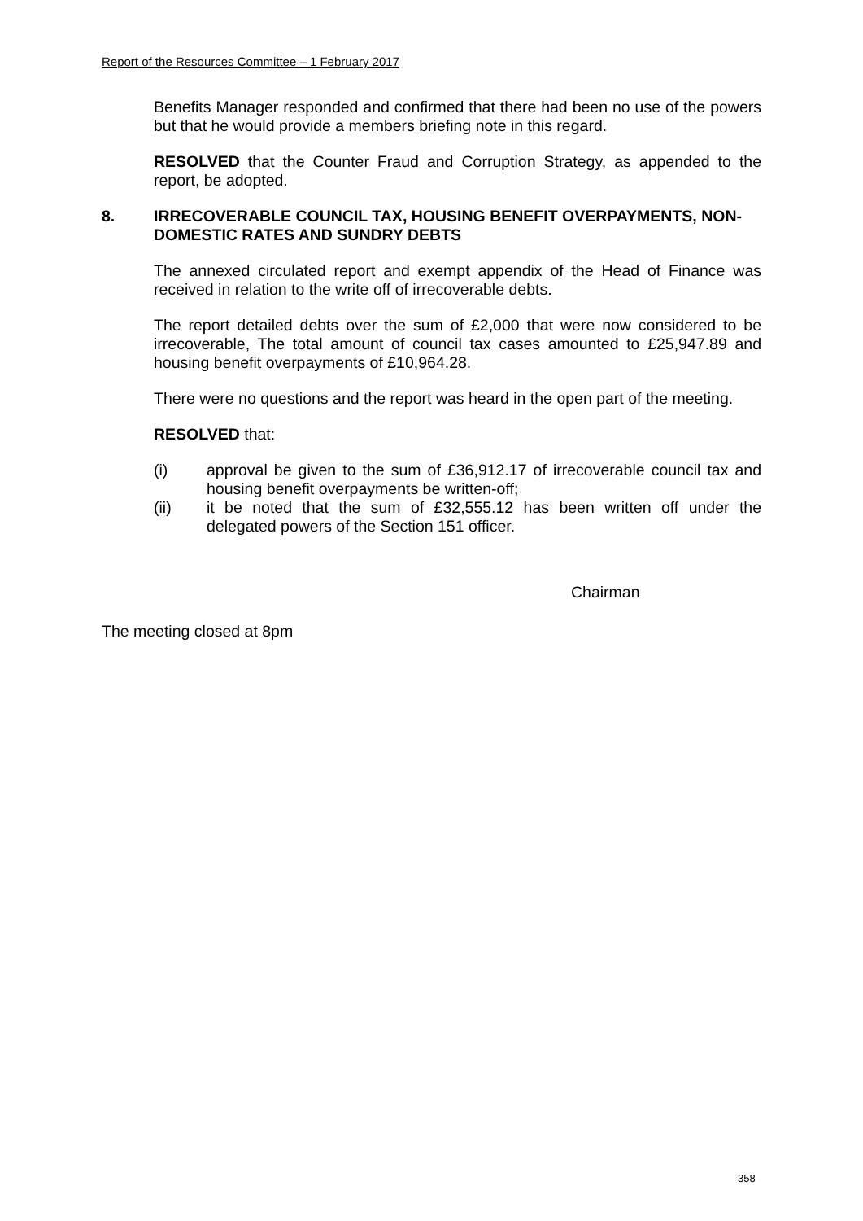Report of the Resources Committee – 1 February 2017
Benefits Manager responded and confirmed that there had been no use of the powers but that he would provide a members briefing note in this regard.
RESOLVED that the Counter Fraud and Corruption Strategy, as appended to the report, be adopted.
8. IRRECOVERABLE COUNCIL TAX, HOUSING BENEFIT OVERPAYMENTS, NON-DOMESTIC RATES AND SUNDRY DEBTS
The annexed circulated report and exempt appendix of the Head of Finance was received in relation to the write off of irrecoverable debts.
The report detailed debts over the sum of £2,000 that were now considered to be irrecoverable, The total amount of council tax cases amounted to £25,947.89 and housing benefit overpayments of £10,964.28.
There were no questions and the report was heard in the open part of the meeting.
RESOLVED that:
(i) approval be given to the sum of £36,912.17 of irrecoverable council tax and housing benefit overpayments be written-off;
(ii) it be noted that the sum of £32,555.12 has been written off under the delegated powers of the Section 151 officer.
Chairman
The meeting closed at 8pm
358